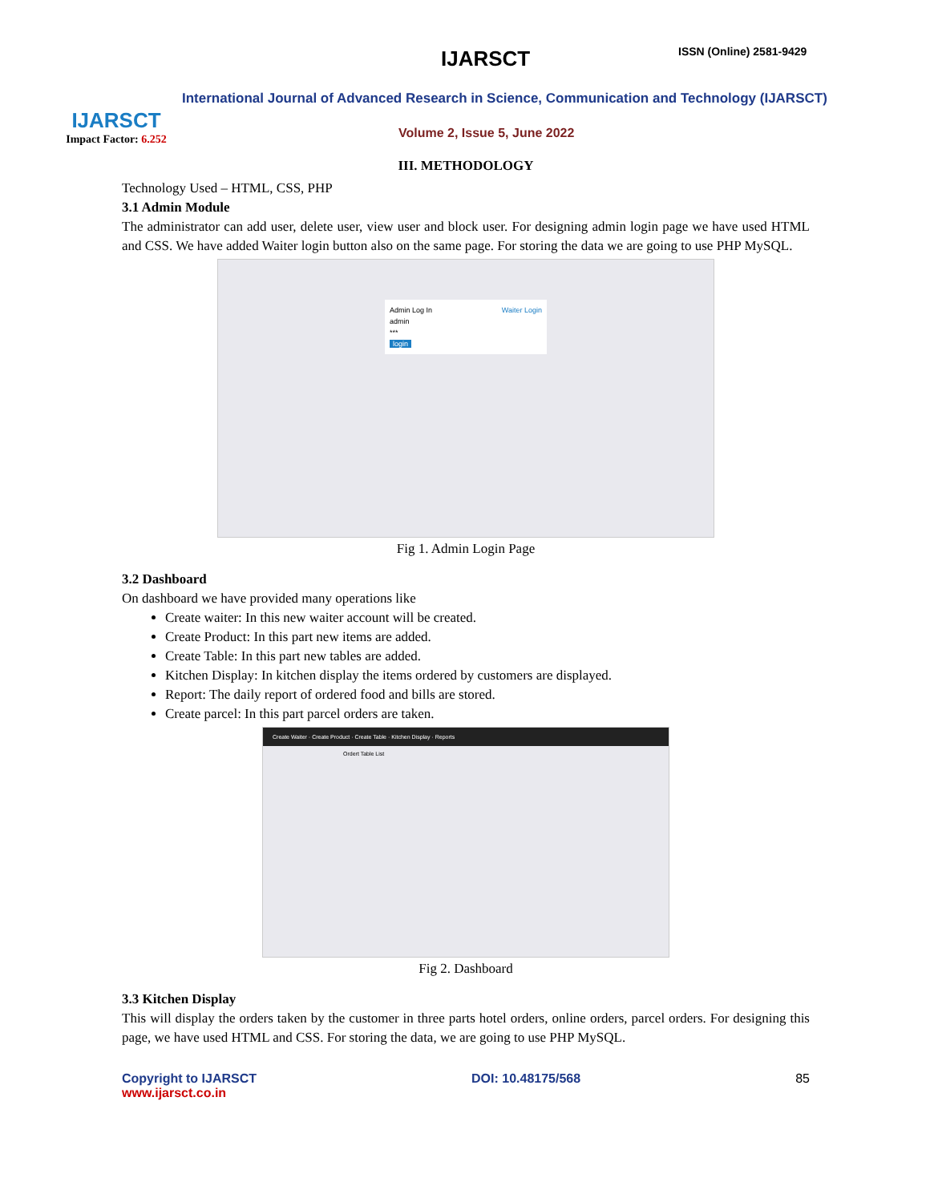IJARSCT
Impact Factor: 6.252
IJARSCT ISSN (Online) 2581-9429
International Journal of Advanced Research in Science, Communication and Technology (IJARSCT)
Volume 2, Issue 5, June 2022
III. METHODOLOGY
Technology Used – HTML, CSS, PHP
3.1 Admin Module
The administrator can add user, delete user, view user and block user. For designing admin login page we have used HTML and CSS. We have added Waiter login button also on the same page. For storing the data we are going to use PHP MySQL.
Admin Log In Waiter Login
admin
***
login
Fig 1. Admin Login Page
3.2 Dashboard
On dashboard we have provided many operations like
Create waiter: In this new waiter account will be created.
Create Product: In this part new items are added.
Create Table: In this part new tables are added.
Kitchen Display: In kitchen display the items ordered by customers are displayed.
Report: The daily report of ordered food and bills are stored.
Create parcel: In this part parcel orders are taken.
Create Waiter · Create Product · Create Table · Kitchen Display · Reports
Ordert Table List
Fig 2. Dashboard
3.3 Kitchen Display
This will display the orders taken by the customer in three parts hotel orders, online orders, parcel orders. For designing this page, we have used HTML and CSS. For storing the data, we are going to use PHP MySQL.
Copyright to IJARSCT
www.ijarsct.co.in
DOI: 10.48175/568 85